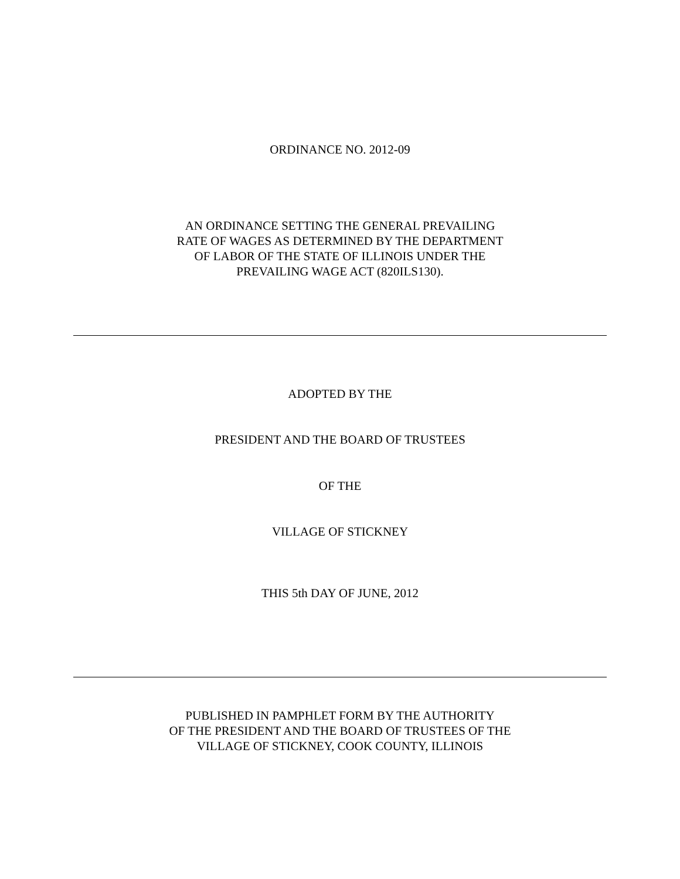ORDINANCE NO. 2012-09
AN ORDINANCE SETTING THE GENERAL PREVAILING
RATE OF WAGES AS DETERMINED BY THE DEPARTMENT
OF LABOR OF THE STATE OF ILLINOIS UNDER THE
PREVAILING WAGE ACT (820ILS130).
ADOPTED BY THE
PRESIDENT AND THE BOARD OF TRUSTEES
OF THE
VILLAGE OF STICKNEY
THIS 5th DAY OF JUNE, 2012
PUBLISHED IN PAMPHLET FORM BY THE AUTHORITY
OF THE PRESIDENT AND THE BOARD OF TRUSTEES OF THE
VILLAGE OF STICKNEY, COOK COUNTY, ILLINOIS